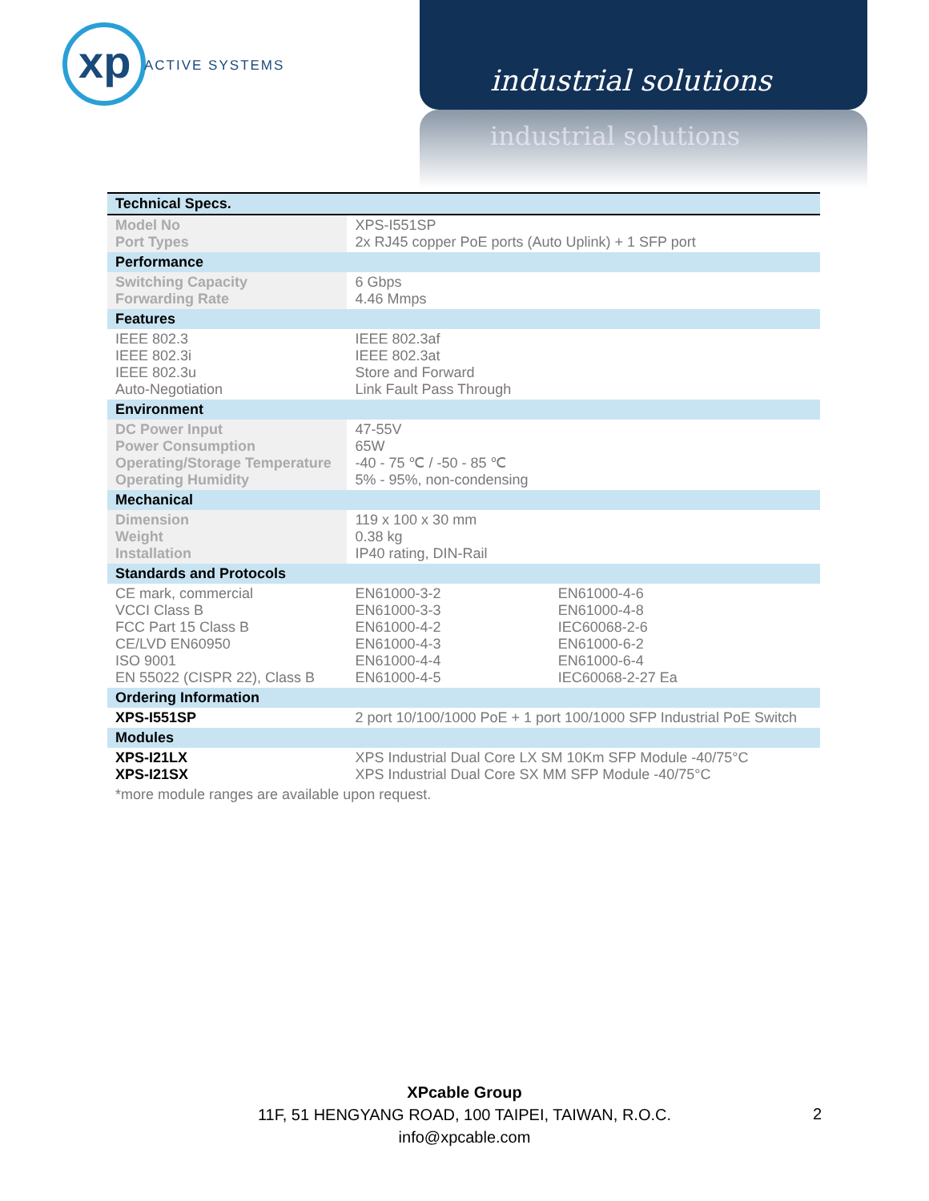xp
ACTIVE SYSTEMS
industrial solutions
industrial solutions
| Technical Specs. | | |
| --- | --- | --- |
| Model No Port Types | XPS-I551SP 2x RJ45 copper PoE ports (Auto Uplink) + 1 SFP port | |
| Performance | | |
| Switching Capacity Forwarding Rate | 6 Gbps 4.46 Mmps | |
| Features | | |
| IEEE 802.3 IEEE 802.3i IEEE 802.3u Auto-Negotiation | IEEE 802.3af IEEE 802.3at Store and Forward Link Fault Pass Through | |
| Environment | | |
| DC Power Input Power Consumption Operating/Storage Temperature Operating Humidity | 47-55V 65W -40 - 75 ℃ / -50 - 85 ℃ 5% - 95%, non-condensing | |
| Mechanical | | |
| Dimension Weight Installation | 119 x 100 x 30 mm 0.38 kg IP40 rating, DIN-Rail | |
| Standards and Protocols | | |
| CE mark, commercial VCCI Class B FCC Part 15 Class B CE/LVD EN60950 ISO 9001 EN 55022 (CISPR 22), Class B | EN61000-3-2 EN61000-3-3 EN61000-4-2 EN61000-4-3 EN61000-4-4 EN61000-4-5 | EN61000-4-6 EN61000-4-8 IEC60068-2-6 EN61000-6-2 EN61000-6-4 IEC60068-2-27 Ea |
| Ordering Information | | |
| XPS-I551SP | 2 port 10/100/1000 PoE + 1 port 100/1000 SFP Industrial PoE Switch | |
| Modules | | |
| XPS-I21LX XPS-I21SX | XPS Industrial Dual Core LX SM 10Km SFP Module -40/75°C XPS Industrial Dual Core SX MM SFP Module -40/75°C | |
| *more module ranges are available upon request. | | |
XPcable Group
11F, 51 HENGYANG ROAD, 100 TAIPEI, TAIWAN, R.O.C.
info@xpcable.com
2